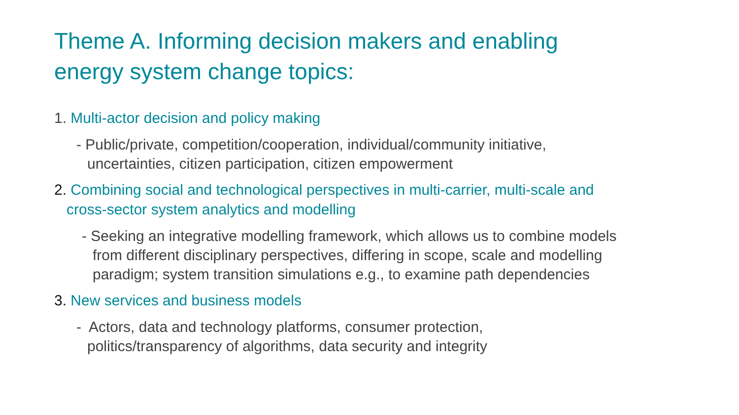Theme A. Informing decision makers and enabling
energy system change topics:
1. Multi-actor decision and policy making
- Public/private, competition/cooperation, individual/community initiative,
uncertainties, citizen participation, citizen empowerment
2. Combining social and technological perspectives in multi-carrier, multi-scale and
cross-sector system analytics and modelling
- Seeking an integrative modelling framework, which allows us to combine models
from different disciplinary perspectives, differing in scope, scale and modelling
paradigm; system transition simulations e.g., to examine path dependencies
3. New services and business models
- Actors, data and technology platforms, consumer protection,
politics/transparency of algorithms, data security and integrity